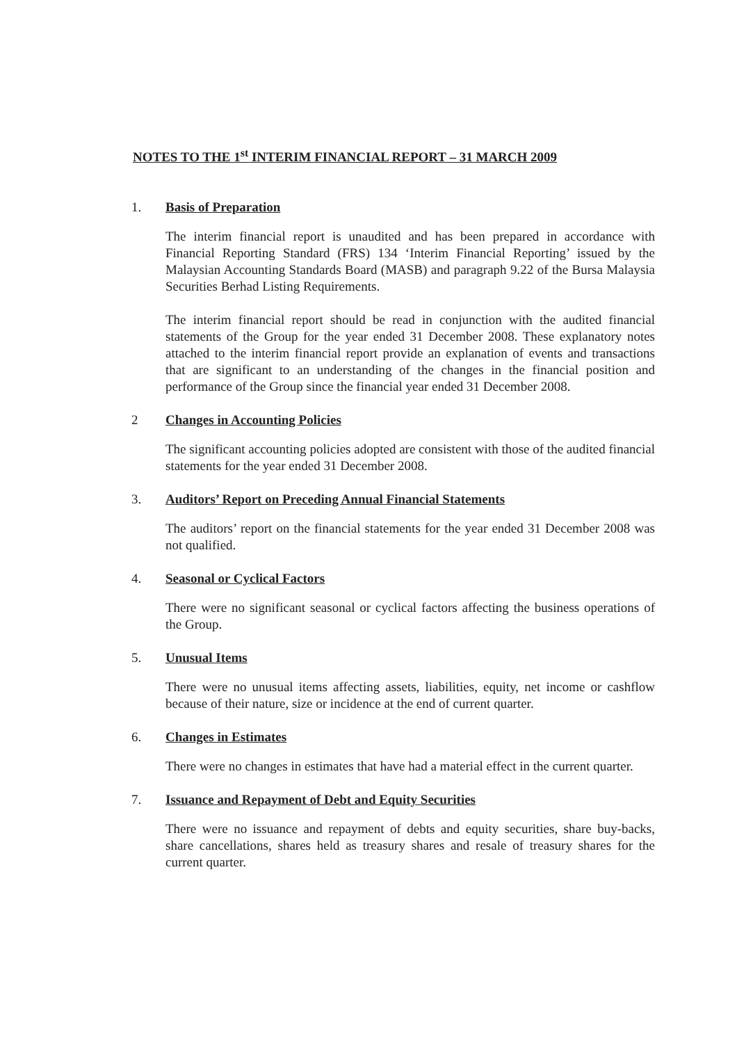NOTES TO THE 1<sup>st</sup> INTERIM FINANCIAL REPORT – 31 MARCH 2009
1. Basis of Preparation
The interim financial report is unaudited and has been prepared in accordance with Financial Reporting Standard (FRS) 134 ‘Interim Financial Reporting’ issued by the Malaysian Accounting Standards Board (MASB) and paragraph 9.22 of the Bursa Malaysia Securities Berhad Listing Requirements.
The interim financial report should be read in conjunction with the audited financial statements of the Group for the year ended 31 December 2008. These explanatory notes attached to the interim financial report provide an explanation of events and transactions that are significant to an understanding of the changes in the financial position and performance of the Group since the financial year ended 31 December 2008.
2 Changes in Accounting Policies
The significant accounting policies adopted are consistent with those of the audited financial statements for the year ended 31 December 2008.
3. Auditors’ Report on Preceding Annual Financial Statements
The auditors’ report on the financial statements for the year ended 31 December 2008 was not qualified.
4. Seasonal or Cyclical Factors
There were no significant seasonal or cyclical factors affecting the business operations of the Group.
5. Unusual Items
There were no unusual items affecting assets, liabilities, equity, net income or cashflow because of their nature, size or incidence at the end of current quarter.
6. Changes in Estimates
There were no changes in estimates that have had a material effect in the current quarter.
7. Issuance and Repayment of Debt and Equity Securities
There were no issuance and repayment of debts and equity securities, share buy-backs, share cancellations, shares held as treasury shares and resale of treasury shares for the current quarter.